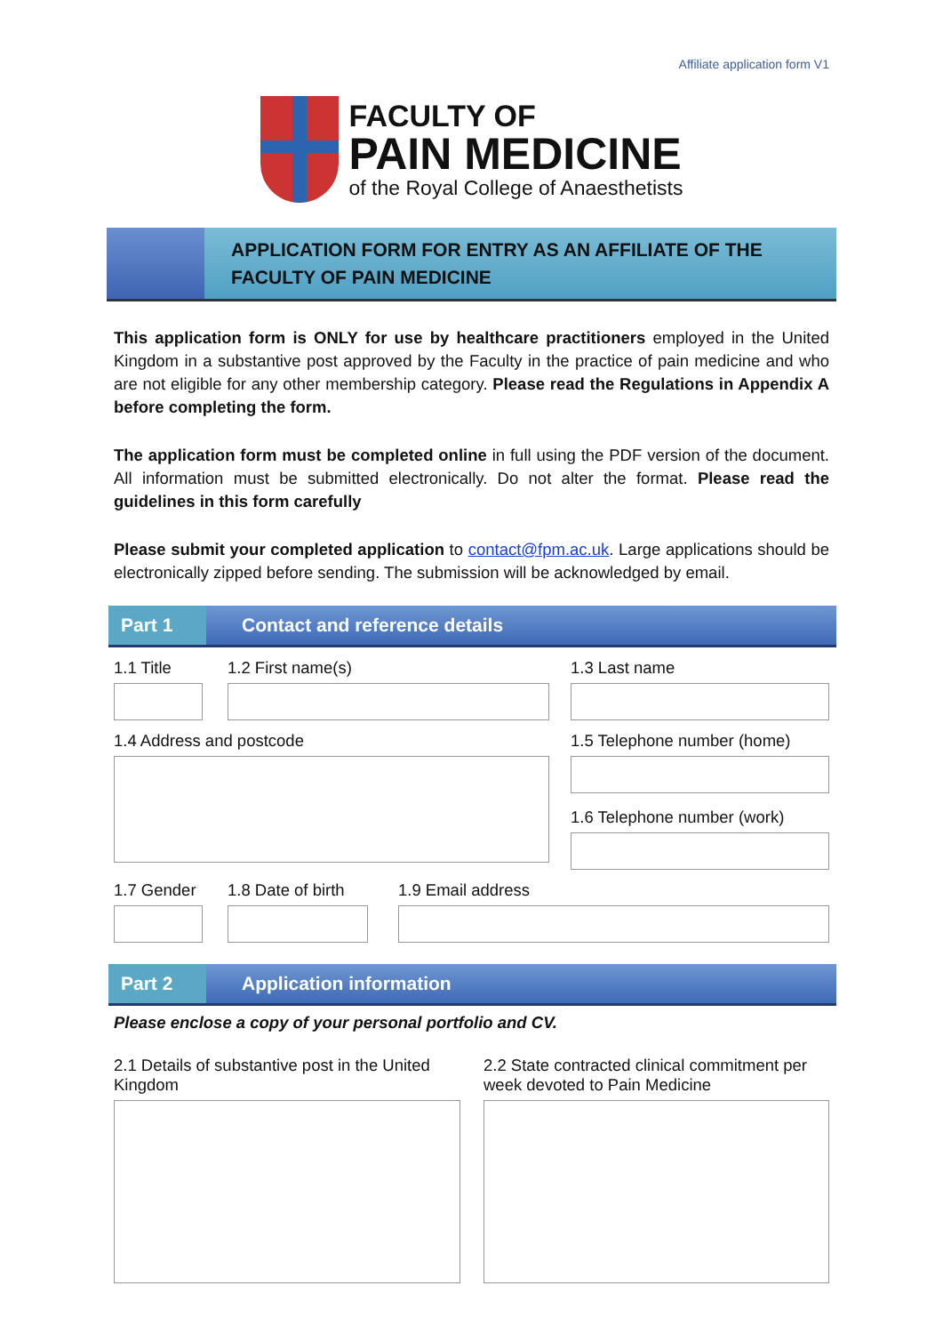Affiliate application form V1
FACULTY OF
PAIN MEDICINE
of the Royal College of Anaesthetists
APPLICATION FORM FOR ENTRY AS AN AFFILIATE OF THE
FACULTY OF PAIN MEDICINE
This application form is ONLY for use by healthcare practitioners employed in the United Kingdom in a substantive post approved by the Faculty in the practice of pain medicine and who are not eligible for any other membership category. Please read the Regulations in Appendix A before completing the form.
The application form must be completed online in full using the PDF version of the document. All information must be submitted electronically. Do not alter the format. Please read the guidelines in this form carefully
Please submit your completed application to contact@fpm.ac.uk. Large applications should be electronically zipped before sending. The submission will be acknowledged by email.
Part 1
Contact and reference details
1.1 Title 1.2 First name(s) 1.3 Last name
1.4 Address and postcode 1.5 Telephone number (home)
1.6 Telephone number (work)
1.7 Gender
1.8 Date of birth
1.9 Email address
Part 2
Application information
Please enclose a copy of your personal portfolio and CV.
2.1 Details of substantive post in the United Kingdom
2.2 State contracted clinical commitment per week devoted to Pain Medicine